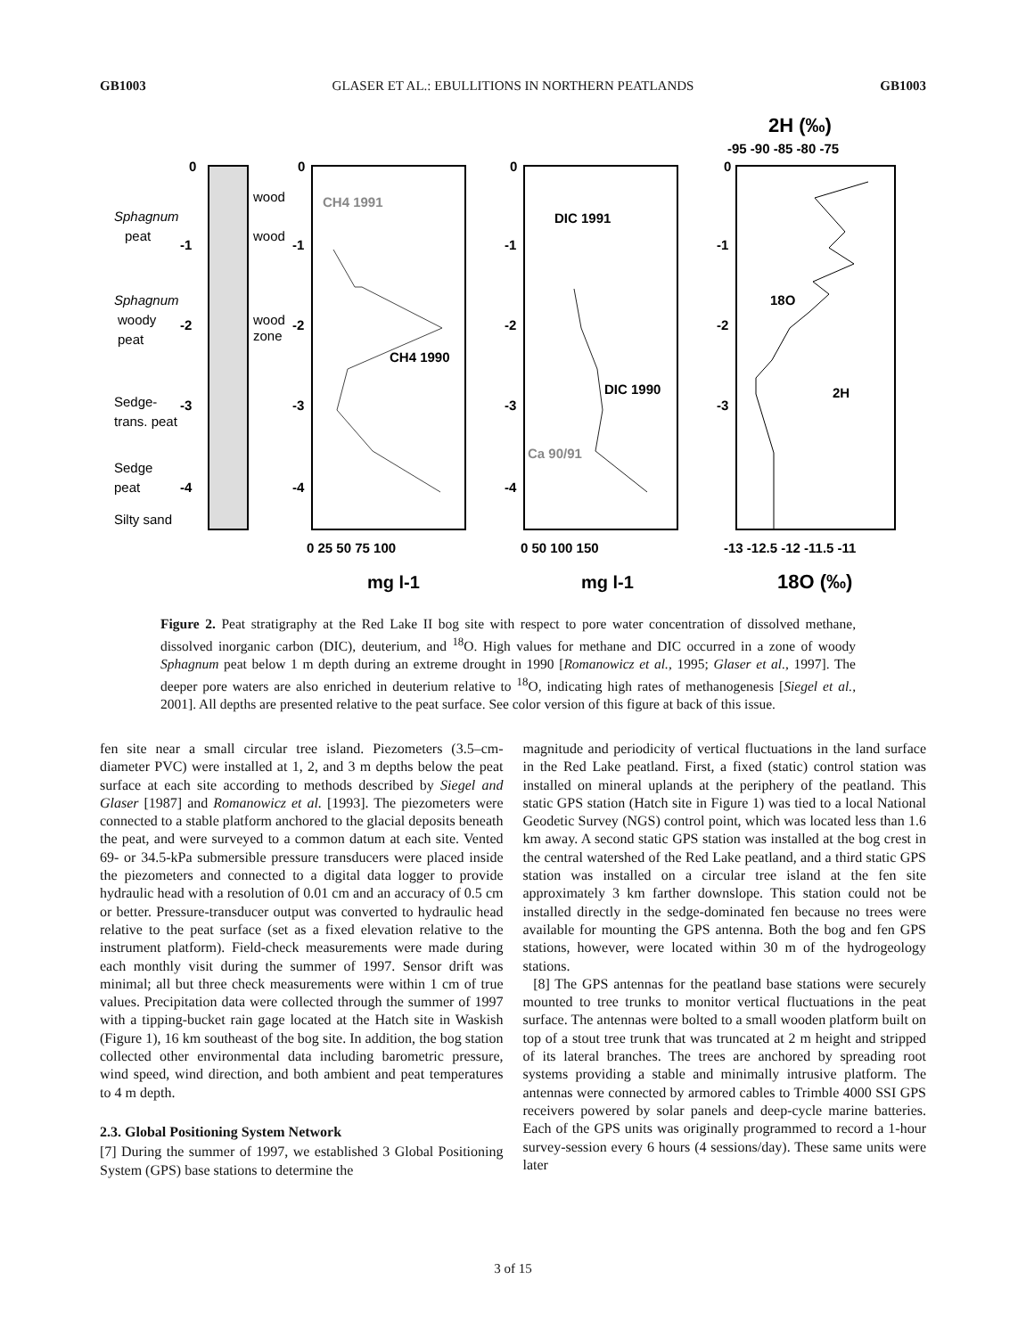GB1003 GLASER ET AL.: EBULLITIONS IN NORTHERN PEATLANDS GB1003
0
-1
-2
-3
-4
Sphagnum
peat
Sphagnum
woody
peat
Sedge-
trans. peat
Sedge
peat
Silty sand
wood
wood
wood
zone
0
-1
-2
-3
-4
CH4 1991
CH4 1990
0 25 50 75 100
mg l-1
0
-1
-2
-3
-4
DIC 1991
DIC 1990
Ca 90/91
0 50 100 150
mg l-1
2H (‰)
-95 -90 -85 -80 -75
0
-1
-2
-3
18O
2H
-13 -12.5 -12 -11.5 -11
18O (‰)
Figure 2. Peat stratigraphy at the Red Lake II bog site with respect to pore water concentration of dissolved methane, dissolved inorganic carbon (DIC), deuterium, and <sup>18</sup>O. High values for methane and DIC occurred in a zone of woody Sphagnum peat below 1 m depth during an extreme drought in 1990 [Romanowicz et al., 1995; Glaser et al., 1997]. The deeper pore waters are also enriched in deuterium relative to <sup>18</sup>O, indicating high rates of methanogenesis [Siegel et al., 2001]. All depths are presented relative to the peat surface. See color version of this figure at back of this issue.
fen site near a small circular tree island. Piezometers (3.5–cm-diameter PVC) were installed at 1, 2, and 3 m depths below the peat surface at each site according to methods described by Siegel and Glaser [1987] and Romanowicz et al. [1993]. The piezometers were connected to a stable platform anchored to the glacial deposits beneath the peat, and were surveyed to a common datum at each site. Vented 69- or 34.5-kPa submersible pressure transducers were placed inside the piezometers and connected to a digital data logger to provide hydraulic head with a resolution of 0.01 cm and an accuracy of 0.5 cm or better. Pressure-transducer output was converted to hydraulic head relative to the peat surface (set as a fixed elevation relative to the instrument platform). Field-check measurements were made during each monthly visit during the summer of 1997. Sensor drift was minimal; all but three check measurements were within 1 cm of true values. Precipitation data were collected through the summer of 1997 with a tipping-bucket rain gage located at the Hatch site in Waskish (Figure 1), 16 km southeast of the bog site. In addition, the bog station collected other environmental data including barometric pressure, wind speed, wind direction, and both ambient and peat temperatures to 4 m depth.
2.3. Global Positioning System Network
[7] During the summer of 1997, we established 3 Global Positioning System (GPS) base stations to determine the
magnitude and periodicity of vertical fluctuations in the land surface in the Red Lake peatland. First, a fixed (static) control station was installed on mineral uplands at the periphery of the peatland. This static GPS station (Hatch site in Figure 1) was tied to a local National Geodetic Survey (NGS) control point, which was located less than 1.6 km away. A second static GPS station was installed at the bog crest in the central watershed of the Red Lake peatland, and a third static GPS station was installed on a circular tree island at the fen site approximately 3 km farther downslope. This station could not be installed directly in the sedge-dominated fen because no trees were available for mounting the GPS antenna. Both the bog and fen GPS stations, however, were located within 30 m of the hydrogeology stations.
[8] The GPS antennas for the peatland base stations were securely mounted to tree trunks to monitor vertical fluctuations in the peat surface. The antennas were bolted to a small wooden platform built on top of a stout tree trunk that was truncated at 2 m height and stripped of its lateral branches. The trees are anchored by spreading root systems providing a stable and minimally intrusive platform. The antennas were connected by armored cables to Trimble 4000 SSI GPS receivers powered by solar panels and deep-cycle marine batteries. Each of the GPS units was originally programmed to record a 1-hour survey-session every 6 hours (4 sessions/day). These same units were later
3 of 15